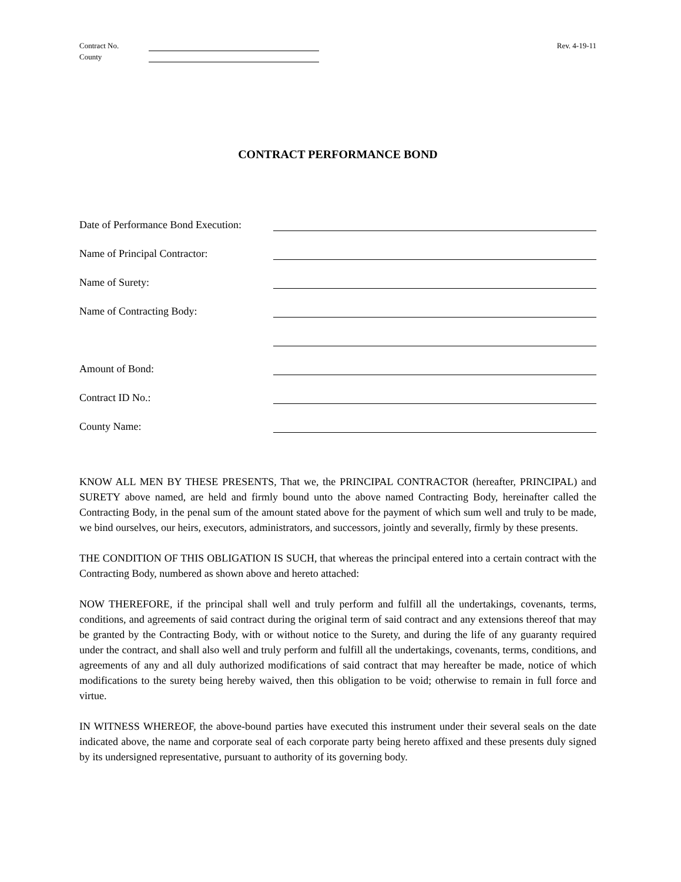Contract No.
County
Rev. 4-19-11
CONTRACT PERFORMANCE BOND
Date of Performance Bond Execution:
Name of Principal Contractor:
Name of Surety:
Name of Contracting Body:
Amount of Bond:
Contract ID No.:
County Name:
KNOW ALL MEN BY THESE PRESENTS, That we, the PRINCIPAL CONTRACTOR (hereafter, PRINCIPAL) and SURETY above named, are held and firmly bound unto the above named Contracting Body, hereinafter called the Contracting Body, in the penal sum of the amount stated above for the payment of which sum well and truly to be made, we bind ourselves, our heirs, executors, administrators, and successors, jointly and severally, firmly by these presents.
THE CONDITION OF THIS OBLIGATION IS SUCH, that whereas the principal entered into a certain contract with the Contracting Body, numbered as shown above and hereto attached:
NOW THEREFORE, if the principal shall well and truly perform and fulfill all the undertakings, covenants, terms, conditions, and agreements of said contract during the original term of said contract and any extensions thereof that may be granted by the Contracting Body, with or without notice to the Surety, and during the life of any guaranty required under the contract, and shall also well and truly perform and fulfill all the undertakings, covenants, terms, conditions, and agreements of any and all duly authorized modifications of said contract that may hereafter be made, notice of which modifications to the surety being hereby waived, then this obligation to be void; otherwise to remain in full force and virtue.
IN WITNESS WHEREOF, the above-bound parties have executed this instrument under their several seals on the date indicated above, the name and corporate seal of each corporate party being hereto affixed and these presents duly signed by its undersigned representative, pursuant to authority of its governing body.